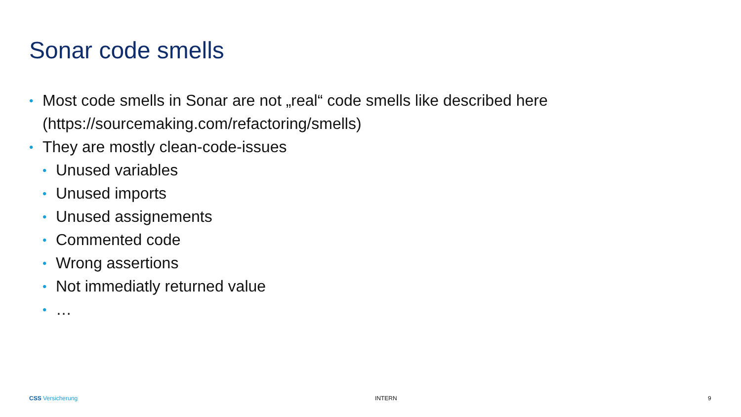Sonar code smells
• Most code smells in Sonar are not „real“ code smells like described here (https://sourcemaking.com/refactoring/smells)
• They are mostly clean-code-issues
• Unused variables
• Unused imports
• Unused assignements
• Commented code
• Wrong assertions
• Not immediatly returned value
• …
CSS Versicherung INTERN 9